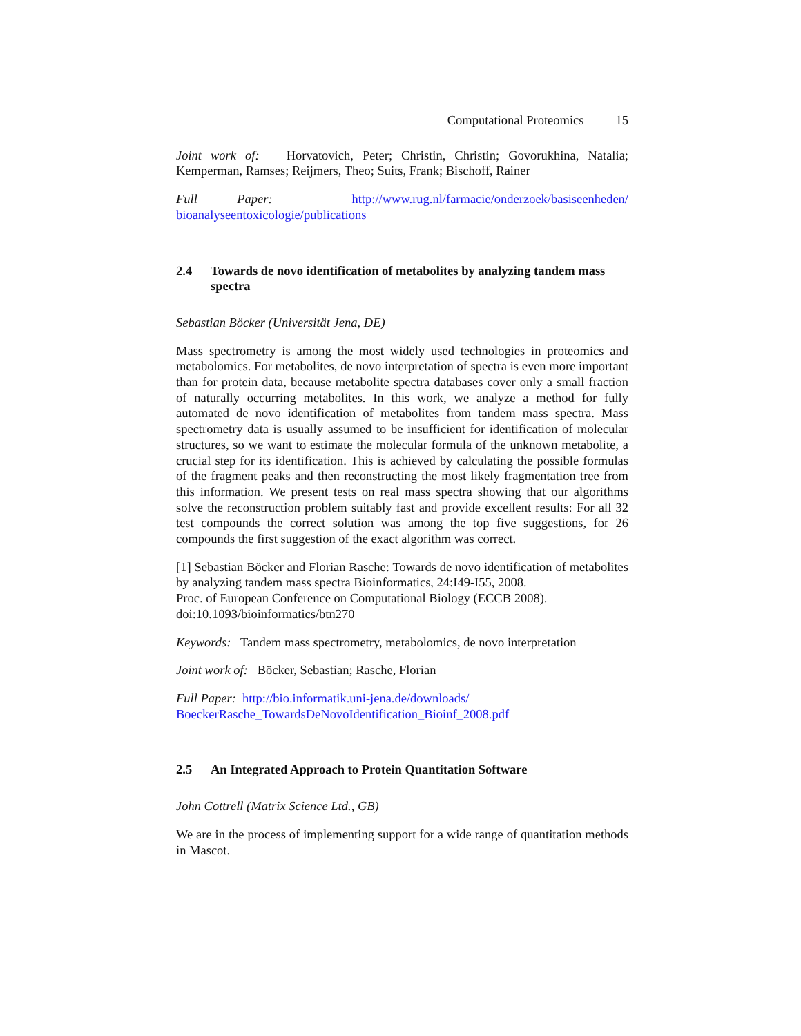Computational Proteomics 15
Joint work of: Horvatovich, Peter; Christin, Christin; Govorukhina, Natalia; Kemperman, Ramses; Reijmers, Theo; Suits, Frank; Bischoff, Rainer
Full Paper: http://www.rug.nl/farmacie/onderzoek/basiseenheden/ bioanalyseentoxicologie/publications
2.4 Towards de novo identification of metabolites by analyzing tandem mass spectra
Sebastian Böcker (Universität Jena, DE)
Mass spectrometry is among the most widely used technologies in proteomics and metabolomics. For metabolites, de novo interpretation of spectra is even more important than for protein data, because metabolite spectra databases cover only a small fraction of naturally occurring metabolites. In this work, we analyze a method for fully automated de novo identification of metabolites from tandem mass spectra. Mass spectrometry data is usually assumed to be insufficient for identification of molecular structures, so we want to estimate the molecular formula of the unknown metabolite, a crucial step for its identification. This is achieved by calculating the possible formulas of the fragment peaks and then reconstructing the most likely fragmentation tree from this information. We present tests on real mass spectra showing that our algorithms solve the reconstruction problem suitably fast and provide excellent results: For all 32 test compounds the correct solution was among the top five suggestions, for 26 compounds the first suggestion of the exact algorithm was correct.
[1] Sebastian Böcker and Florian Rasche: Towards de novo identification of metabolites by analyzing tandem mass spectra Bioinformatics, 24:I49-I55, 2008.
Proc. of European Conference on Computational Biology (ECCB 2008).
doi:10.1093/bioinformatics/btn270
Keywords: Tandem mass spectrometry, metabolomics, de novo interpretation
Joint work of: Böcker, Sebastian; Rasche, Florian
Full Paper: http://bio.informatik.uni-jena.de/downloads/
BoeckerRasche_TowardsDeNovoIdentification_Bioinf_2008.pdf
2.5 An Integrated Approach to Protein Quantitation Software
John Cottrell (Matrix Science Ltd., GB)
We are in the process of implementing support for a wide range of quantitation methods in Mascot.